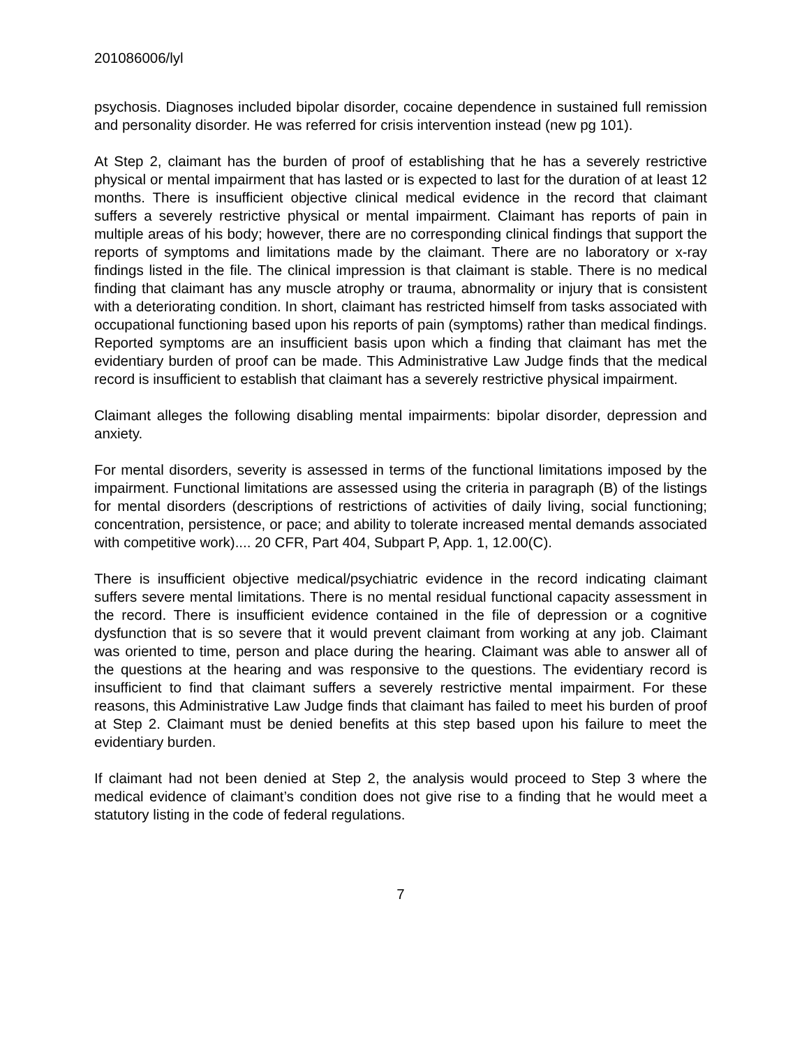201086006/lyl
psychosis. Diagnoses included bipolar disorder, cocaine dependence in sustained full remission and personality disorder. He was referred for crisis intervention instead (new pg 101).
At Step 2, claimant has the burden of proof of establishing that he has a severely restrictive physical or mental impairment that has lasted or is expected to last for the duration of at least 12 months. There is insufficient objective clinical medical evidence in the record that claimant suffers a severely restrictive physical or mental impairment. Claimant has reports of pain in multiple areas of his body; however, there are no corresponding clinical findings that support the reports of symptoms and limitations made by the claimant. There are no laboratory or x-ray findings listed in the file. The clinical impression is that claimant is stable. There is no medical finding that claimant has any muscle atrophy or trauma, abnormality or injury that is consistent with a deteriorating condition. In short, claimant has restricted himself from tasks associated with occupational functioning based upon his reports of pain (symptoms) rather than medical findings. Reported symptoms are an insufficient basis upon which a finding that claimant has met the evidentiary burden of proof can be made. This Administrative Law Judge finds that the medical record is insufficient to establish that claimant has a severely restrictive physical impairment.
Claimant alleges the following disabling mental impairments: bipolar disorder, depression and anxiety.
For mental disorders, severity is assessed in terms of the functional limitations imposed by the impairment. Functional limitations are assessed using the criteria in paragraph (B) of the listings for mental disorders (descriptions of restrictions of activities of daily living, social functioning; concentration, persistence, or pace; and ability to tolerate increased mental demands associated with competitive work).... 20 CFR, Part 404, Subpart P, App. 1, 12.00(C).
There is insufficient objective medical/psychiatric evidence in the record indicating claimant suffers severe mental limitations. There is no mental residual functional capacity assessment in the record. There is insufficient evidence contained in the file of depression or a cognitive dysfunction that is so severe that it would prevent claimant from working at any job. Claimant was oriented to time, person and place during the hearing. Claimant was able to answer all of the questions at the hearing and was responsive to the questions. The evidentiary record is insufficient to find that claimant suffers a severely restrictive mental impairment. For these reasons, this Administrative Law Judge finds that claimant has failed to meet his burden of proof at Step 2. Claimant must be denied benefits at this step based upon his failure to meet the evidentiary burden.
If claimant had not been denied at Step 2, the analysis would proceed to Step 3 where the medical evidence of claimant’s condition does not give rise to a finding that he would meet a statutory listing in the code of federal regulations.
7